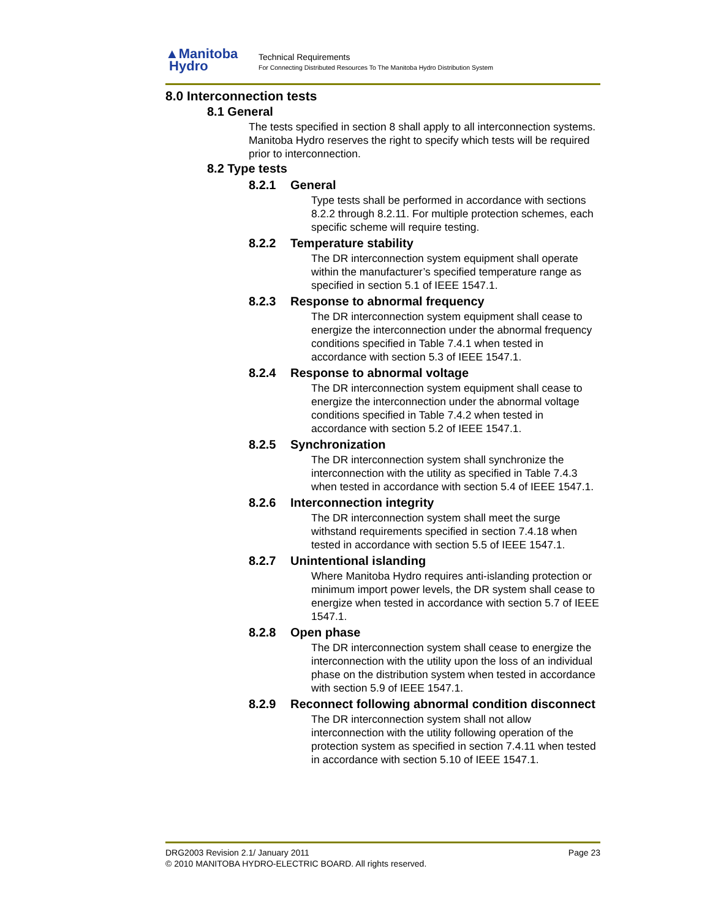▲Manitoba
Hydro
Technical Requirements
For Connecting Distributed Resources To The Manitoba Hydro Distribution System
8.0 Interconnection tests
8.1 General
The tests specified in section 8 shall apply to all interconnection systems. Manitoba Hydro reserves the right to specify which tests will be required prior to interconnection.
8.2 Type tests
8.2.1 General
Type tests shall be performed in accordance with sections 8.2.2 through 8.2.11. For multiple protection schemes, each specific scheme will require testing.
8.2.2 Temperature stability
The DR interconnection system equipment shall operate within the manufacturer’s specified temperature range as specified in section 5.1 of IEEE 1547.1.
8.2.3 Response to abnormal frequency
The DR interconnection system equipment shall cease to energize the interconnection under the abnormal frequency conditions specified in Table 7.4.1 when tested in accordance with section 5.3 of IEEE 1547.1.
8.2.4 Response to abnormal voltage
The DR interconnection system equipment shall cease to energize the interconnection under the abnormal voltage conditions specified in Table 7.4.2 when tested in accordance with section 5.2 of IEEE 1547.1.
8.2.5 Synchronization
The DR interconnection system shall synchronize the interconnection with the utility as specified in Table 7.4.3 when tested in accordance with section 5.4 of IEEE 1547.1.
8.2.6 Interconnection integrity
The DR interconnection system shall meet the surge withstand requirements specified in section 7.4.18 when tested in accordance with section 5.5 of IEEE 1547.1.
8.2.7 Unintentional islanding
Where Manitoba Hydro requires anti-islanding protection or minimum import power levels, the DR system shall cease to energize when tested in accordance with section 5.7 of IEEE 1547.1.
8.2.8 Open phase
The DR interconnection system shall cease to energize the interconnection with the utility upon the loss of an individual phase on the distribution system when tested in accordance with section 5.9 of IEEE 1547.1.
8.2.9 Reconnect following abnormal condition disconnect
The DR interconnection system shall not allow interconnection with the utility following operation of the protection system as specified in section 7.4.11 when tested in accordance with section 5.10 of IEEE 1547.1.
DRG2003 Revision 2.1/ January 2011 Page 23
© 2010 MANITOBA HYDRO-ELECTRIC BOARD. All rights reserved.